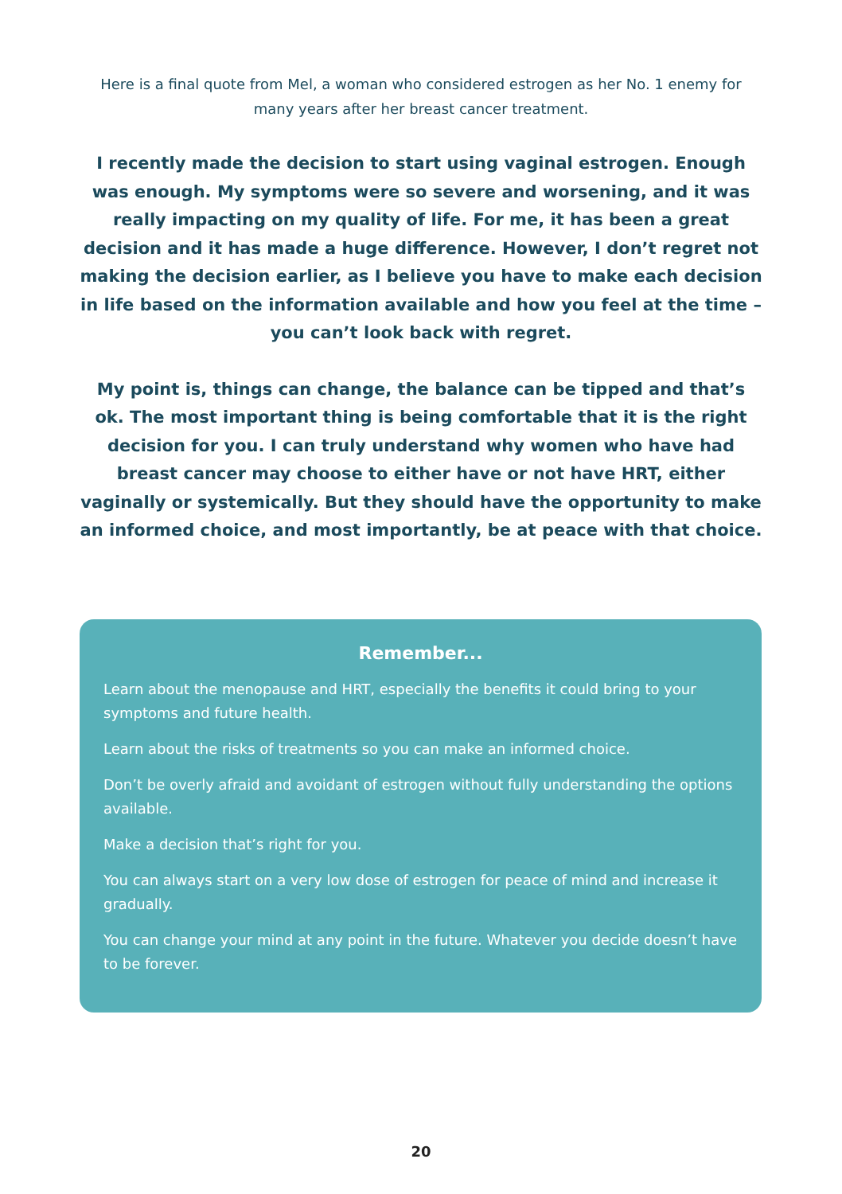Here is a final quote from Mel, a woman who considered estrogen as her No. 1 enemy for many years after her breast cancer treatment.
I recently made the decision to start using vaginal estrogen. Enough was enough. My symptoms were so severe and worsening, and it was really impacting on my quality of life. For me, it has been a great decision and it has made a huge difference. However, I don’t regret not making the decision earlier, as I believe you have to make each decision in life based on the information available and how you feel at the time – you can’t look back with regret.
My point is, things can change, the balance can be tipped and that’s ok. The most important thing is being comfortable that it is the right decision for you. I can truly understand why women who have had breast cancer may choose to either have or not have HRT, either vaginally or systemically. But they should have the opportunity to make an informed choice, and most importantly, be at peace with that choice.
Remember...
Learn about the menopause and HRT, especially the benefits it could bring to your symptoms and future health.
Learn about the risks of treatments so you can make an informed choice.
Don’t be overly afraid and avoidant of estrogen without fully understanding the options available.
Make a decision that’s right for you.
You can always start on a very low dose of estrogen for peace of mind and increase it gradually.
You can change your mind at any point in the future. Whatever you decide doesn’t have to be forever.
20